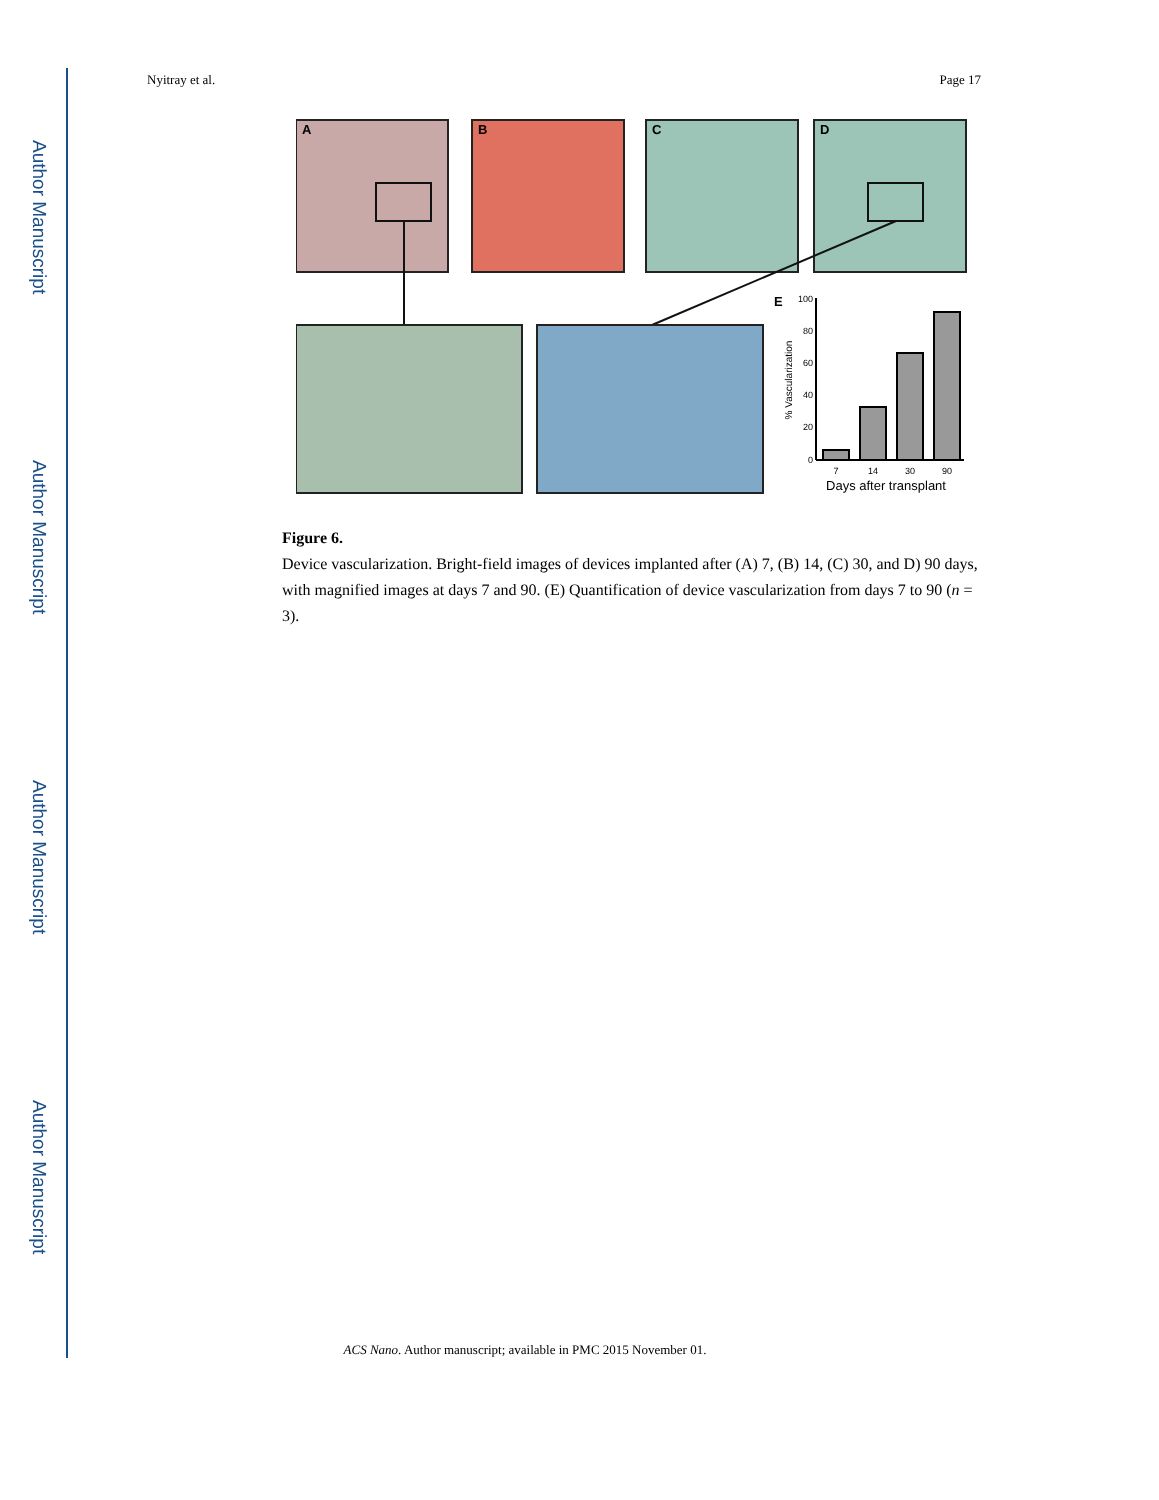Author Manuscript
Author Manuscript
Author Manuscript
Author Manuscript
Nyitray et al. Page 17
A
B
C
D
E
100
80
60
40
20
0
7
14
30
90
Days after transplant
% Vascularization
Figure 6.
Device vascularization. Bright-field images of devices implanted after (A) 7, (B) 14, (C) 30, and D) 90 days, with magnified images at days 7 and 90. (E) Quantification of device vascularization from days 7 to 90 (n = 3).
ACS Nano. Author manuscript; available in PMC 2015 November 01.